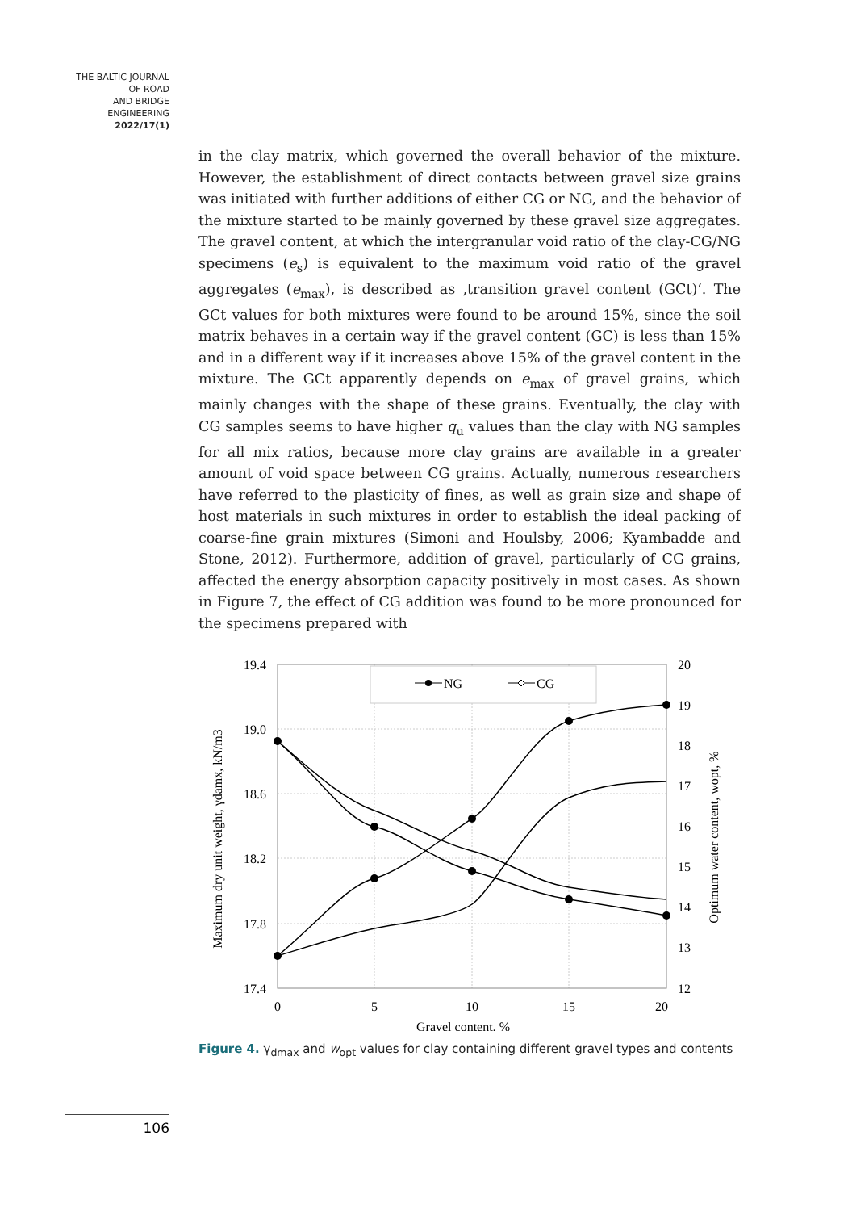THE BALTIC JOURNAL
OF ROAD
AND BRIDGE
ENGINEERING
2022/17(1)
in the clay matrix, which governed the overall behavior of the mixture. However, the establishment of direct contacts between gravel size grains was initiated with further additions of either CG or NG, and the behavior of the mixture started to be mainly governed by these gravel size aggregates. The gravel content, at which the intergranular void ratio of the clay-CG/NG specimens (e<sub>s</sub>) is equivalent to the maximum void ratio of the gravel aggregates (e<sub>max</sub>), is described as ‚transition gravel content (GCt)‘. The GCt values for both mixtures were found to be around 15%, since the soil matrix behaves in a certain way if the gravel content (GC) is less than 15% and in a different way if it increases above 15% of the gravel content in the mixture. The GCt apparently depends on e<sub>max</sub> of gravel grains, which mainly changes with the shape of these grains. Eventually, the clay with CG samples seems to have higher q<sub>u</sub> values than the clay with NG samples for all mix ratios, because more clay grains are available in a greater amount of void space between CG grains. Actually, numerous researchers have referred to the plasticity of fines, as well as grain size and shape of host materials in such mixtures in order to establish the ideal packing of coarse-fine grain mixtures (Simoni and Houlsby, 2006; Kyambadde and Stone, 2012). Furthermore, addition of gravel, particularly of CG grains, affected the energy absorption capacity positively in most cases. As shown in Figure 7, the effect of CG addition was found to be more pronounced for the specimens prepared with
NG
CG
19.4
19.0
18.6
18.2
17.8
17.4
20
19
18
17
16
15
14
13
12
0
5
10
15
20
Gravel content, %
Maximum dry unit weight, γdamx, kN/m3
Optimum water content, wopt, %
Figure 4. γ<sub>dmax</sub> and w<sub>opt</sub> values for clay containing different gravel types and contents
106